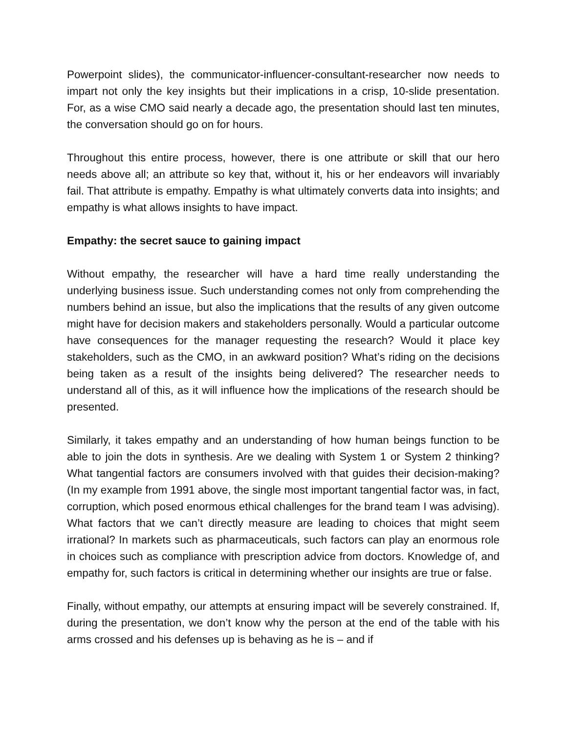Powerpoint slides), the communicator-influencer-consultant-researcher now needs to impart not only the key insights but their implications in a crisp, 10-slide presentation. For, as a wise CMO said nearly a decade ago, the presentation should last ten minutes, the conversation should go on for hours.
Throughout this entire process, however, there is one attribute or skill that our hero needs above all; an attribute so key that, without it, his or her endeavors will invariably fail. That attribute is empathy. Empathy is what ultimately converts data into insights; and empathy is what allows insights to have impact.
Empathy: the secret sauce to gaining impact
Without empathy, the researcher will have a hard time really understanding the underlying business issue. Such understanding comes not only from comprehending the numbers behind an issue, but also the implications that the results of any given outcome might have for decision makers and stakeholders personally. Would a particular outcome have consequences for the manager requesting the research? Would it place key stakeholders, such as the CMO, in an awkward position? What’s riding on the decisions being taken as a result of the insights being delivered? The researcher needs to understand all of this, as it will influence how the implications of the research should be presented.
Similarly, it takes empathy and an understanding of how human beings function to be able to join the dots in synthesis. Are we dealing with System 1 or System 2 thinking? What tangential factors are consumers involved with that guides their decision-making? (In my example from 1991 above, the single most important tangential factor was, in fact, corruption, which posed enormous ethical challenges for the brand team I was advising). What factors that we can’t directly measure are leading to choices that might seem irrational? In markets such as pharmaceuticals, such factors can play an enormous role in choices such as compliance with prescription advice from doctors. Knowledge of, and empathy for, such factors is critical in determining whether our insights are true or false.
Finally, without empathy, our attempts at ensuring impact will be severely constrained. If, during the presentation, we don’t know why the person at the end of the table with his arms crossed and his defenses up is behaving as he is – and if